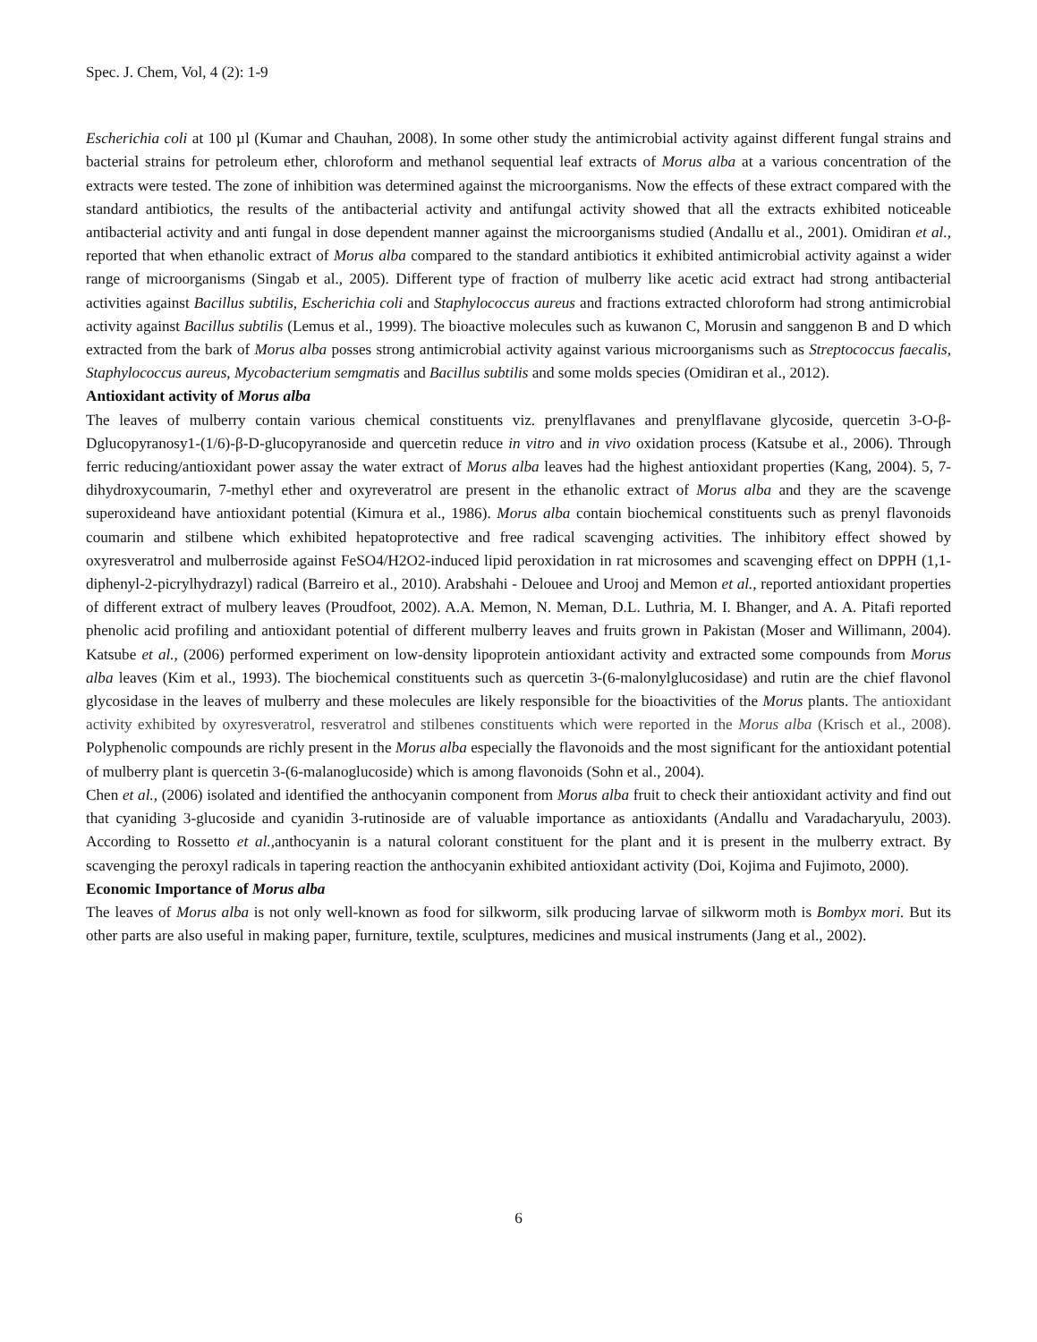Spec. J. Chem, Vol, 4 (2): 1-9
Escherichia coli at 100 µl (Kumar and Chauhan, 2008). In some other study the antimicrobial activity against different fungal strains and bacterial strains for petroleum ether, chloroform and methanol sequential leaf extracts of Morus alba at a various concentration of the extracts were tested. The zone of inhibition was determined against the microorganisms. Now the effects of these extract compared with the standard antibiotics, the results of the antibacterial activity and antifungal activity showed that all the extracts exhibited noticeable antibacterial activity and anti fungal in dose dependent manner against the microorganisms studied (Andallu et al., 2001). Omidiran et al., reported that when ethanolic extract of Morus alba compared to the standard antibiotics it exhibited antimicrobial activity against a wider range of microorganisms (Singab et al., 2005). Different type of fraction of mulberry like acetic acid extract had strong antibacterial activities against Bacillus subtilis, Escherichia coli and Staphylococcus aureus and fractions extracted chloroform had strong antimicrobial activity against Bacillus subtilis (Lemus et al., 1999). The bioactive molecules such as kuwanon C, Morusin and sanggenon B and D which extracted from the bark of Morus alba posses strong antimicrobial activity against various microorganisms such as Streptococcus faecalis, Staphylococcus aureus, Mycobacterium semgmatis and Bacillus subtilis and some molds species (Omidiran et al., 2012).
Antioxidant activity of Morus alba
The leaves of mulberry contain various chemical constituents viz. prenylflavanes and prenylflavane glycoside, quercetin 3-O-β-Dglucopyranosy1-(1/6)-β-D-glucopyranoside and quercetin reduce in vitro and in vivo oxidation process (Katsube et al., 2006). Through ferric reducing/antioxidant power assay the water extract of Morus alba leaves had the highest antioxidant properties (Kang, 2004). 5, 7-dihydroxycoumarin, 7-methyl ether and oxyreveratrol are present in the ethanolic extract of Morus alba and they are the scavenge superoxideand have antioxidant potential (Kimura et al., 1986). Morus alba contain biochemical constituents such as prenyl flavonoids coumarin and stilbene which exhibited hepatoprotective and free radical scavenging activities. The inhibitory effect showed by oxyresveratrol and mulberroside against FeSO4/H2O2-induced lipid peroxidation in rat microsomes and scavenging effect on DPPH (1,1-diphenyl-2-picrylhydrazyl) radical (Barreiro et al., 2010). Arabshahi - Delouee and Urooj and Memon et al., reported antioxidant properties of different extract of mulbery leaves (Proudfoot, 2002). A.A. Memon, N. Meman, D.L. Luthria, M. I. Bhanger, and A. A. Pitafi reported phenolic acid profiling and antioxidant potential of different mulberry leaves and fruits grown in Pakistan (Moser and Willimann, 2004). Katsube et al., (2006) performed experiment on low-density lipoprotein antioxidant activity and extracted some compounds from Morus alba leaves (Kim et al., 1993). The biochemical constituents such as quercetin 3-(6-malonylglucosidase) and rutin are the chief flavonol glycosidase in the leaves of mulberry and these molecules are likely responsible for the bioactivities of the Morus plants. The antioxidant activity exhibited by oxyresveratrol, resveratrol and stilbenes constituents which were reported in the Morus alba (Krisch et al., 2008). Polyphenolic compounds are richly present in the Morus alba especially the flavonoids and the most significant for the antioxidant potential of mulberry plant is quercetin 3-(6-malanoglucoside) which is among flavonoids (Sohn et al., 2004).
Chen et al., (2006) isolated and identified the anthocyanin component from Morus alba fruit to check their antioxidant activity and find out that cyaniding 3-glucoside and cyanidin 3-rutinoside are of valuable importance as antioxidants (Andallu and Varadacharyulu, 2003). According to Rossetto et al., anthocyanin is a natural colorant constituent for the plant and it is present in the mulberry extract. By scavenging the peroxyl radicals in tapering reaction the anthocyanin exhibited antioxidant activity (Doi, Kojima and Fujimoto, 2000).
Economic Importance of Morus alba
The leaves of Morus alba is not only well-known as food for silkworm, silk producing larvae of silkworm moth is Bombyx mori. But its other parts are also useful in making paper, furniture, textile, sculptures, medicines and musical instruments (Jang et al., 2002).
6